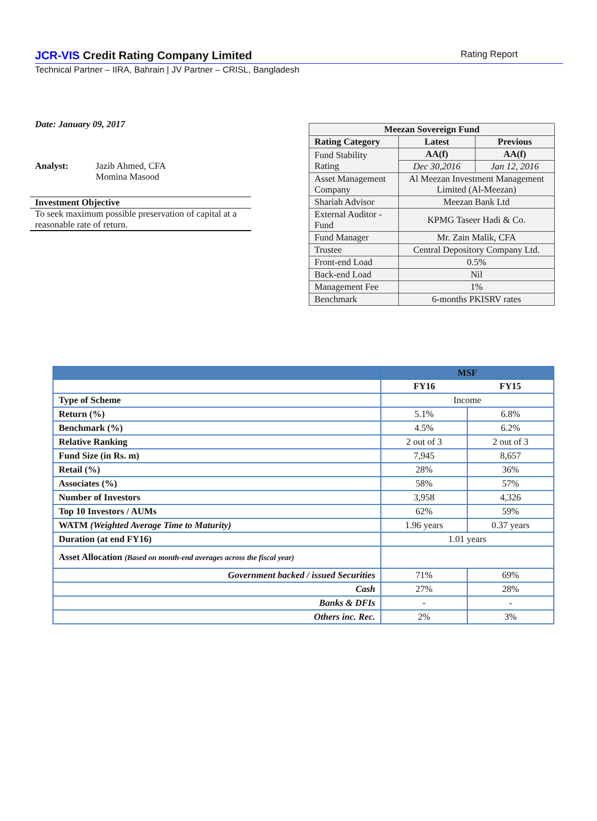JCR-VIS Credit Rating Company Limited Rating Report
Technical Partner – IIRA, Bahrain | JV Partner – CRISL, Bangladesh
Date: January 09, 2017
Analyst: Jazib Ahmed, CFA
Momina Masood
Investment Objective
To seek maximum possible preservation of capital at a reasonable rate of return.
| Meezan Sovereign Fund | | |
| Rating Category | Latest | Previous |
| Fund Stability Rating | AA(f) | AA(f) |
| | Dec 30,2016 | Jan 12, 2016 |
| Asset Management Company | Al Meezan Investment Management Limited (Al-Meezan) | |
| Shariah Advisor | Meezan Bank Ltd | |
| External Auditor - Fund | KPMG Taseer Hadi & Co. | |
| Fund Manager | Mr. Zain Malik, CFA | |
| Trustee | Central Depository Company Ltd. | |
| Front-end Load | 0.5% | |
| Back-end Load | Nil | |
| Management Fee | 1% | |
| Benchmark | 6-months PKISRV rates | |
| | MSF | |
| | FY16 | FY15 |
| Type of Scheme | Income | |
| Return (%) | 5.1% | 6.8% |
| Benchmark (%) | 4.5% | 6.2% |
| Relative Ranking | 2 out of 3 | 2 out of 3 |
| Fund Size (in Rs. m) | 7,945 | 8,657 |
| Retail (%) | 28% | 36% |
| Associates (%) | 58% | 57% |
| Number of Investors | 3,958 | 4,326 |
| Top 10 Investors / AUMs | 62% | 59% |
| WATM (Weighted Average Time to Maturity) | 1.96 years | 0.37 years |
| Duration (at end FY16) | 1.01 years | |
| Asset Allocation (Based on month-end averages across the fiscal year) | | |
| Government backed / issued Securities | 71% | 69% |
| Cash | 27% | 28% |
| Banks & DFIs | - | - |
| Others inc. Rec. | 2% | 3% |